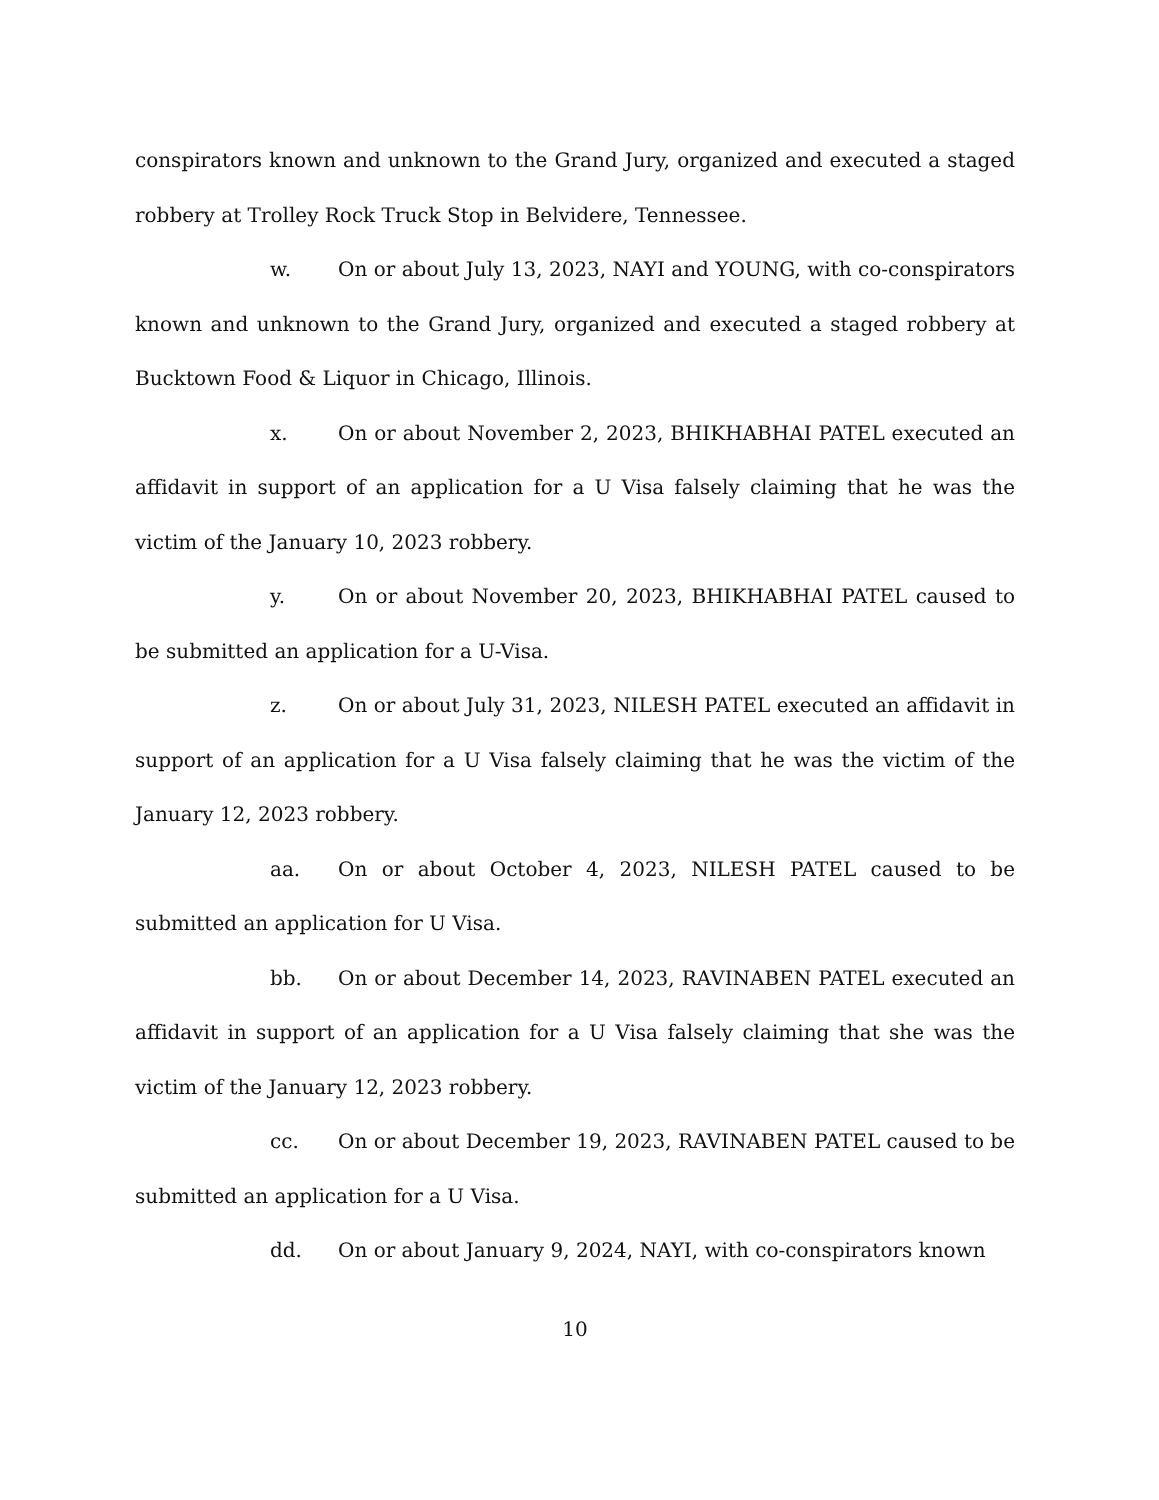conspirators known and unknown to the Grand Jury, organized and executed a staged robbery at Trolley Rock Truck Stop in Belvidere, Tennessee.
w. On or about July 13, 2023, NAYI and YOUNG, with co-conspirators known and unknown to the Grand Jury, organized and executed a staged robbery at Bucktown Food & Liquor in Chicago, Illinois.
x. On or about November 2, 2023, BHIKHABHAI PATEL executed an affidavit in support of an application for a U Visa falsely claiming that he was the victim of the January 10, 2023 robbery.
y. On or about November 20, 2023, BHIKHABHAI PATEL caused to be submitted an application for a U-Visa.
z. On or about July 31, 2023, NILESH PATEL executed an affidavit in support of an application for a U Visa falsely claiming that he was the victim of the January 12, 2023 robbery.
aa. On or about October 4, 2023, NILESH PATEL caused to be submitted an application for U Visa.
bb. On or about December 14, 2023, RAVINABEN PATEL executed an affidavit in support of an application for a U Visa falsely claiming that she was the victim of the January 12, 2023 robbery.
cc. On or about December 19, 2023, RAVINABEN PATEL caused to be submitted an application for a U Visa.
dd. On or about January 9, 2024, NAYI, with co-conspirators known
10